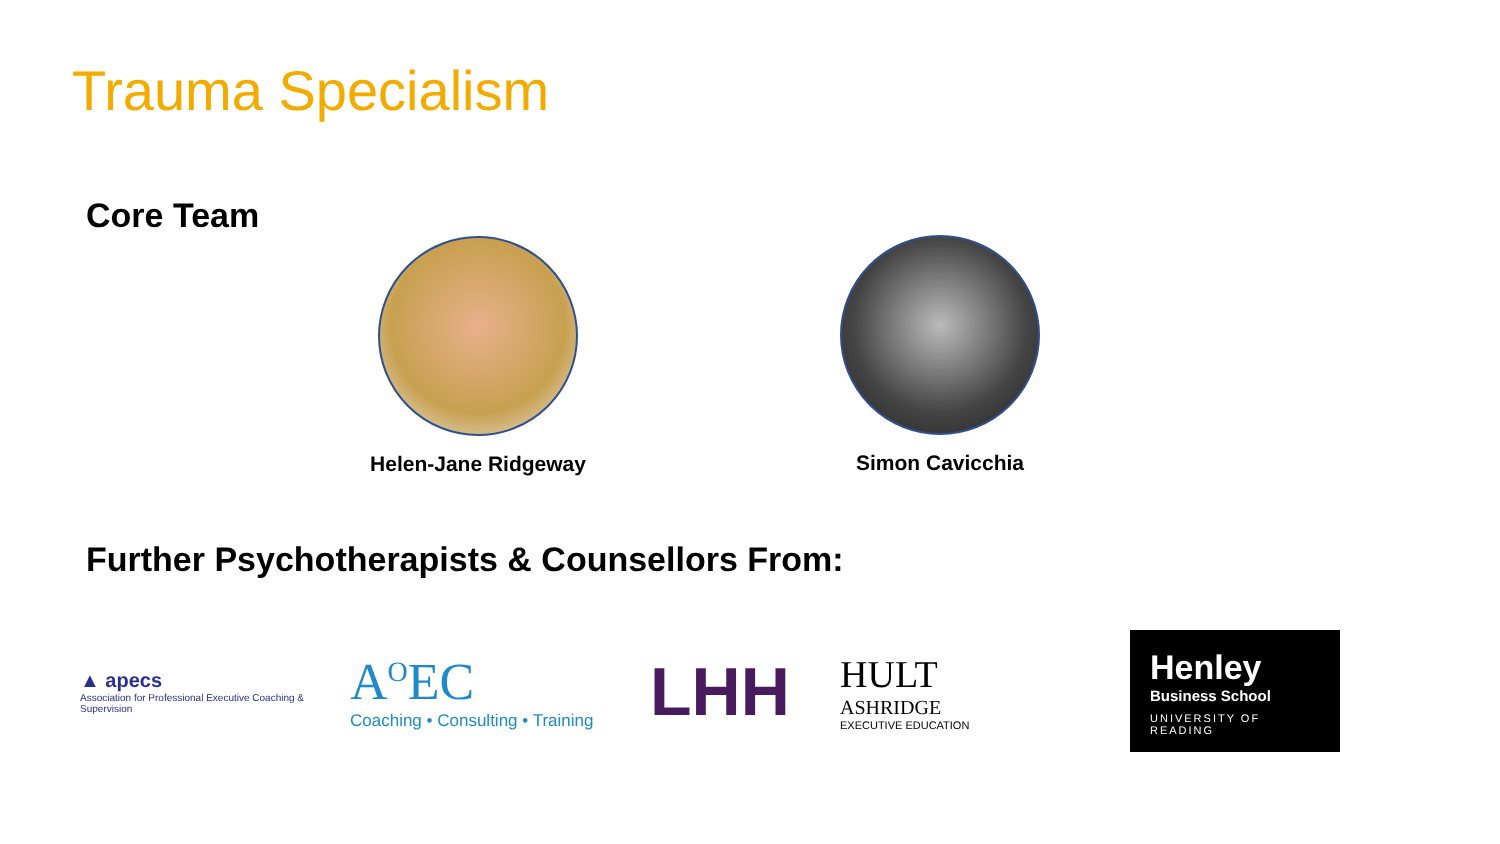Trauma Specialism
Core Team
Helen-Jane Ridgeway Simon Cavicchia
Further Psychotherapists & Counsellors From:
▲ apecs
Association for Professional Executive Coaching & Supervision
A<sup>O</sup>EC
Coaching • Consulting • Training
LHH
HULT
ASHRIDGE
EXECUTIVE EDUCATION
Henley
Business School
UNIVERSITY OF READING